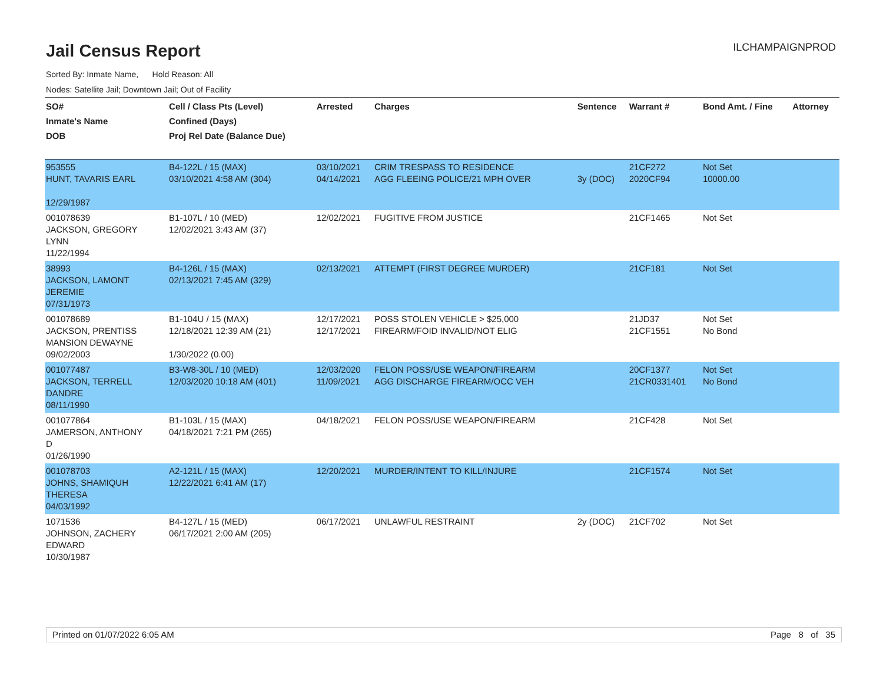Jail Census Report
ILCHAMPAIGNPROD
Sorted By: Inmate Name, Hold Reason: All
Nodes: Satellite Jail; Downtown Jail; Out of Facility
| SO# Inmate's Name DOB | Cell / Class Pts (Level) Confined (Days) Proj Rel Date (Balance Due) | Arrested | Charges | Sentence | Warrant # | Bond Amt. / Fine | Attorney |
| --- | --- | --- | --- | --- | --- | --- | --- |
| 953555 HUNT, TAVARIS EARL 12/29/1987 | B4-122L / 15 (MAX) 03/10/2021 4:58 AM (304) | 03/10/2021 04/14/2021 | CRIM TRESPASS TO RESIDENCE AGG FLEEING POLICE/21 MPH OVER | 3y (DOC) | 21CF272 2020CF94 | Not Set 10000.00 | |
| 001078639 JACKSON, GREGORY LYNN 11/22/1994 | B1-107L / 10 (MED) 12/02/2021 3:43 AM (37) | 12/02/2021 | FUGITIVE FROM JUSTICE | | 21CF1465 | Not Set | |
| 38993 JACKSON, LAMONT JEREMIE 07/31/1973 | B4-126L / 15 (MAX) 02/13/2021 7:45 AM (329) | 02/13/2021 | ATTEMPT (FIRST DEGREE MURDER) | | 21CF181 | Not Set | |
| 001078689 JACKSON, PRENTISS MANSION DEWAYNE 09/02/2003 | B1-104U / 15 (MAX) 12/18/2021 12:39 AM (21) 1/30/2022 (0.00) | 12/17/2021 12/17/2021 | POSS STOLEN VEHICLE > $25,000 FIREARM/FOID INVALID/NOT ELIG | | 21JD37 21CF1551 | Not Set No Bond | |
| 001077487 JACKSON, TERRELL DANDRE 08/11/1990 | B3-W8-30L / 10 (MED) 12/03/2020 10:18 AM (401) | 12/03/2020 11/09/2021 | FELON POSS/USE WEAPON/FIREARM AGG DISCHARGE FIREARM/OCC VEH | | 20CF1377 21CR0331401 | Not Set No Bond | |
| 001077864 JAMERSON, ANTHONY D 01/26/1990 | B1-103L / 15 (MAX) 04/18/2021 7:21 PM (265) | 04/18/2021 | FELON POSS/USE WEAPON/FIREARM | | 21CF428 | Not Set | |
| 001078703 JOHNS, SHAMIQUH THERESA 04/03/1992 | A2-121L / 15 (MAX) 12/22/2021 6:41 AM (17) | 12/20/2021 | MURDER/INTENT TO KILL/INJURE | | 21CF1574 | Not Set | |
| 1071536 JOHNSON, ZACHERY EDWARD 10/30/1987 | B4-127L / 15 (MED) 06/17/2021 2:00 AM (205) | 06/17/2021 | UNLAWFUL RESTRAINT | 2y (DOC) | 21CF702 | Not Set | |
Printed on 01/07/2022 6:05 AM Page 8 of 35